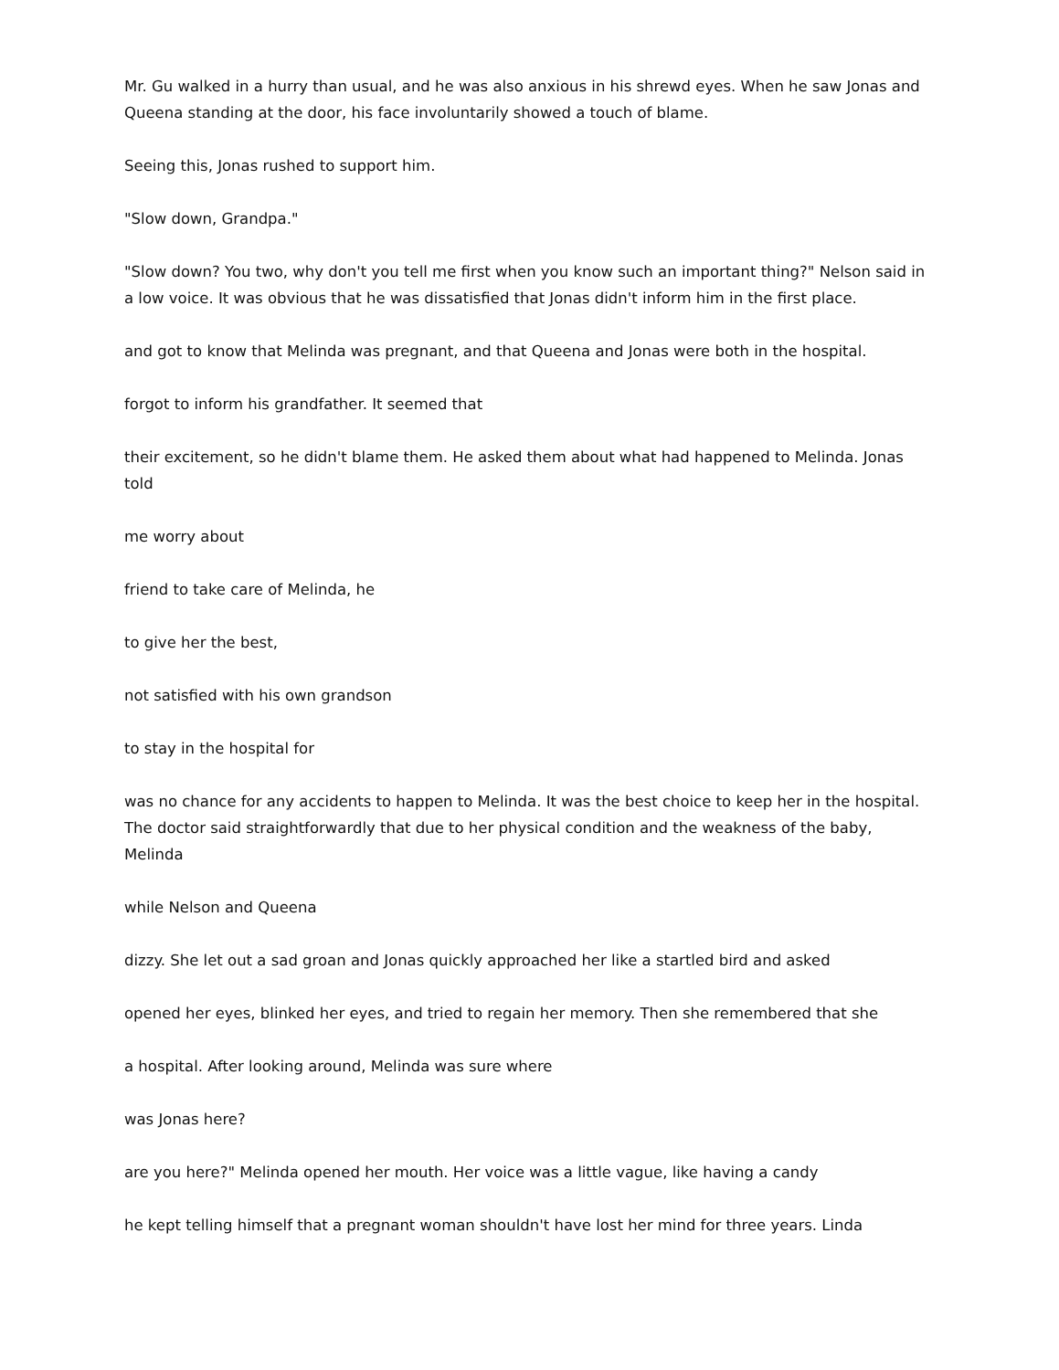Mr. Gu walked in a hurry than usual, and he was also anxious in his shrewd eyes. When he saw Jonas and Queena standing at the door, his face involuntarily showed a touch of blame.
Seeing this, Jonas rushed to support him.
"Slow down, Grandpa."
"Slow down? You two, why don't you tell me first when you know such an important thing?" Nelson said in a low voice. It was obvious that he was dissatisfied that Jonas didn't inform him in the first place.
and got to know that Melinda was pregnant, and that Queena and Jonas were both in the hospital.
forgot to inform his grandfather. It seemed that
their excitement, so he didn't blame them. He asked them about what had happened to Melinda. Jonas told
me worry about
friend to take care of Melinda, he
to give her the best,
not satisfied with his own grandson
to stay in the hospital for
was no chance for any accidents to happen to Melinda. It was the best choice to keep her in the hospital. The doctor said straightforwardly that due to her physical condition and the weakness of the baby, Melinda
while Nelson and Queena
dizzy. She let out a sad groan and Jonas quickly approached her like a startled bird and asked
opened her eyes, blinked her eyes, and tried to regain her memory. Then she remembered that she
a hospital. After looking around, Melinda was sure where
was Jonas here?
are you here?" Melinda opened her mouth. Her voice was a little vague, like having a candy
he kept telling himself that a pregnant woman shouldn't have lost her mind for three years. Linda